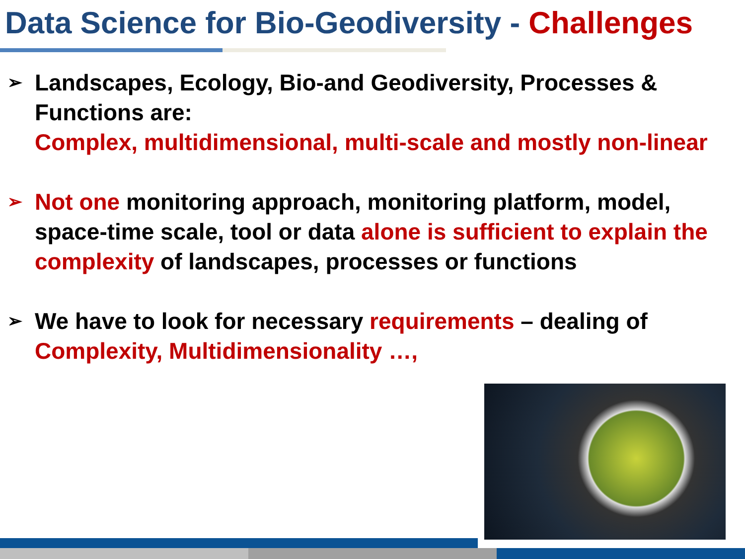Data Science for Bio-Geodiversity - Challenges
➢
Landscapes, Ecology, Bio-and Geodiversity, Processes & Functions are:
Complex, multidimensional, multi-scale and mostly non-linear
➢
Not one monitoring approach, monitoring platform, model, space-time scale, tool or data alone is sufficient to explain the complexity of landscapes, processes or functions
➢
We have to look for necessary requirements – dealing of
Complexity, Multidimensionality …,